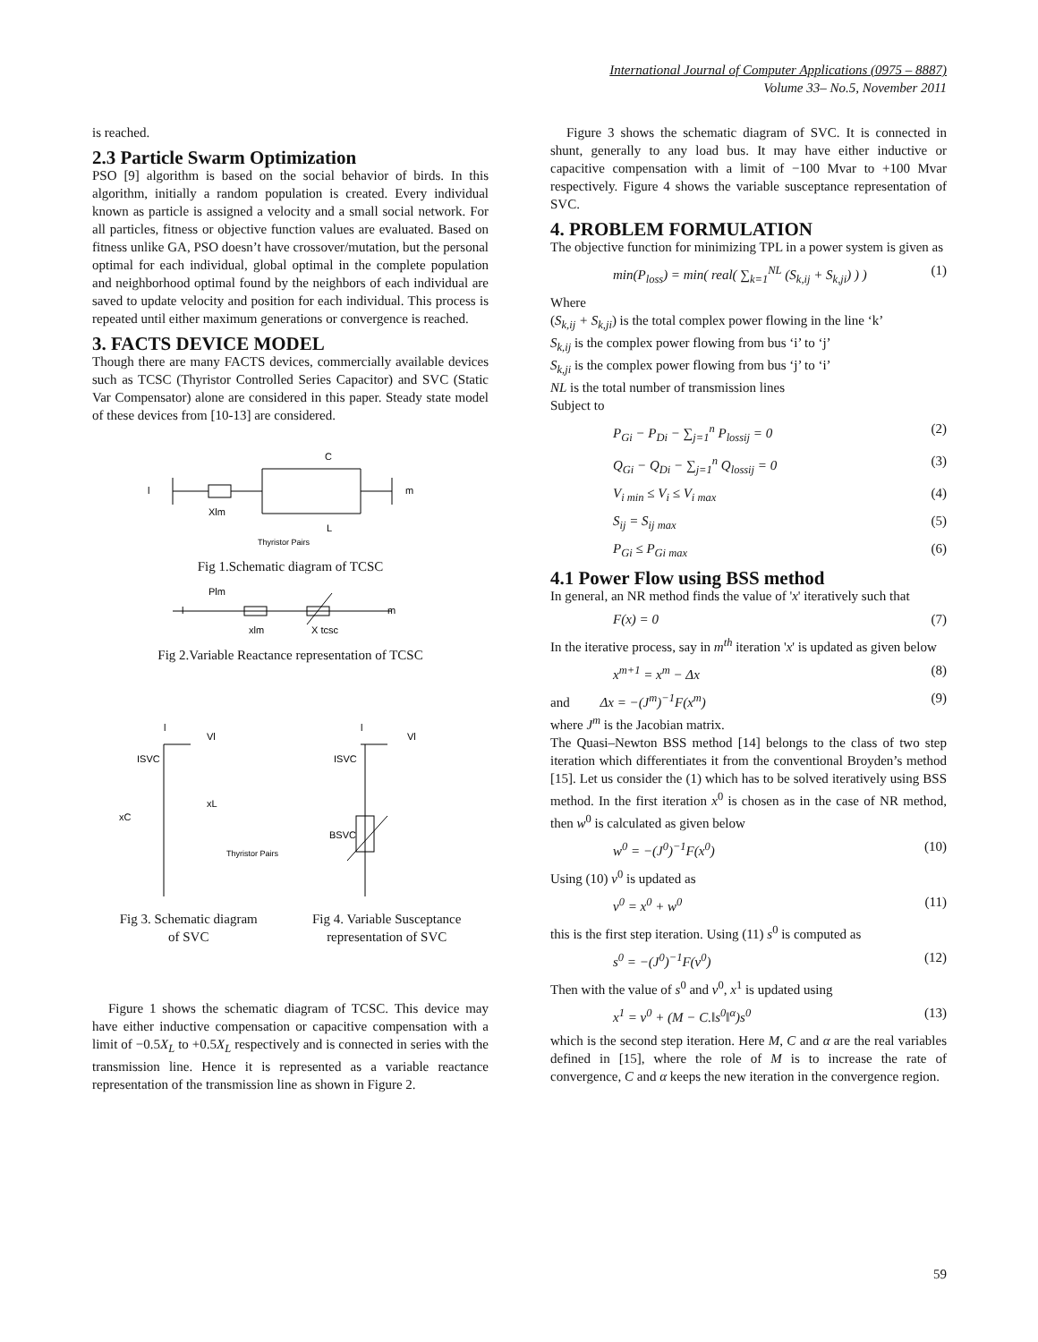International Journal of Computer Applications (0975 – 8887)
Volume 33– No.5, November 2011
is reached.
2.3 Particle Swarm Optimization
PSO [9] algorithm is based on the social behavior of birds. In this algorithm, initially a random population is created. Every individual known as particle is assigned a velocity and a small social network. For all particles, fitness or objective function values are evaluated. Based on fitness unlike GA, PSO doesn’t have crossover/mutation, but the personal optimal for each individual, global optimal in the complete population and neighborhood optimal found by the neighbors of each individual are saved to update velocity and position for each individual. This process is repeated until either maximum generations or convergence is reached.
3. FACTS DEVICE MODEL
Though there are many FACTS devices, commercially available devices such as TCSC (Thyristor Controlled Series Capacitor) and SVC (Static Var Compensator) alone are considered in this paper. Steady state model of these devices from [10-13] are considered.
C
l
m
Xlm
L
Thyristor Pairs
Fig 1.Schematic diagram of TCSC
Plm
l
m
xlm
X tcsc
Fig 2.Variable Reactance representation of TCSC
l
Vl
ISVC
xC
xL
Thyristor Pairs
l
Vl
ISVC
BSVC
Fig 3. Schematic diagram
of SVC
Fig 4. Variable Susceptance
representation of SVC
Figure 1 shows the schematic diagram of TCSC. This device may have either inductive compensation or capacitive compensation with a limit of −0.5X<sub>L</sub> to +0.5X<sub>L</sub> respectively and is connected in series with the transmission line. Hence it is represented as a variable reactance representation of the transmission line as shown in Figure 2.
Figure 3 shows the schematic diagram of SVC. It is connected in shunt, generally to any load bus. It may have either inductive or capacitive compensation with a limit of −100 Mvar to +100 Mvar respectively. Figure 4 shows the variable susceptance representation of SVC.
4. PROBLEM FORMULATION
The objective function for minimizing TPL in a power system is given as
min(P<sub>loss</sub>) = min( real( ∑<sub>k=1</sub><sup>NL</sup> (S<sub>k,ij</sub> + S<sub>k,ji</sub>) ) ) (1)
Where
(S<sub>k,ij</sub> + S<sub>k,ji</sub>) is the total complex power flowing in the line ‘k’
S<sub>k,ij</sub> is the complex power flowing from bus ‘i’ to ‘j’
S<sub>k,ji</sub> is the complex power flowing from bus ‘j’ to ‘i’
NL is the total number of transmission lines
Subject to
P<sub>Gi</sub> − P<sub>Di</sub> − ∑<sub>j=1</sub><sup>n</sup> P<sub>lossij</sub> = 0 (2)
Q<sub>Gi</sub> − Q<sub>Di</sub> − ∑<sub>j=1</sub><sup>n</sup> Q<sub>lossij</sub> = 0 (3)
V<sub>i min</sub> ≤ V<sub>i</sub> ≤ V<sub>i max</sub> (4)
S<sub>ij</sub> = S<sub>ij max</sub> (5)
P<sub>Gi</sub> ≤ P<sub>Gi max</sub> (6)
4.1 Power Flow using BSS method
In general, an NR method finds the value of 'x' iteratively such that
F(x) = 0 (7)
In the iterative process, say in m<sup>th</sup> iteration 'x' is updated as given below
x<sup>m+1</sup> = x<sup>m</sup> − Δx (8)
and Δx = −(J<sup>m</sup>)<sup>−1</sup>F(x<sup>m</sup>) (9)
where J<sup>m</sup> is the Jacobian matrix.
The Quasi–Newton BSS method [14] belongs to the class of two step iteration which differentiates it from the conventional Broyden’s method [15]. Let us consider the (1) which has to be solved iteratively using BSS method. In the first iteration x<sup>0</sup> is chosen as in the case of NR method, then w<sup>0</sup> is calculated as given below
w<sup>0</sup> = −(J<sup>0</sup>)<sup>−1</sup>F(x<sup>0</sup>) (10)
Using (10) v<sup>0</sup> is updated as
v<sup>0</sup> = x<sup>0</sup> + w<sup>0</sup> (11)
this is the first step iteration. Using (11) s<sup>0</sup> is computed as
s<sup>0</sup> = −(J<sup>0</sup>)<sup>−1</sup>F(v<sup>0</sup>) (12)
Then with the value of s<sup>0</sup> and v<sup>0</sup>, x<sup>1</sup> is updated using
x<sup>1</sup> = v<sup>0</sup> + (M − C.‖s<sup>0</sup>‖<sup>α</sup>)s<sup>0</sup> (13)
which is the second step iteration. Here M, C and α are the real variables defined in [15], where the role of M is to increase the rate of convergence, C and α keeps the new iteration in the convergence region.
59